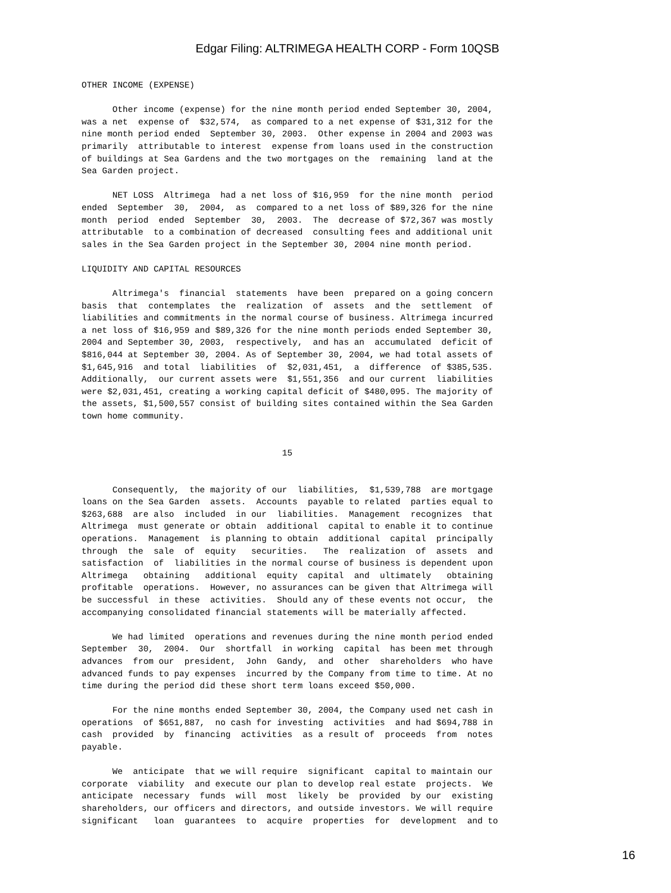Edgar Filing: ALTRIMEGA HEALTH CORP - Form 10QSB
OTHER INCOME (EXPENSE)

      Other income (expense) for the nine month period ended September 30, 2004,
was a net  expense of  $32,574,  as compared to a net expense of $31,312 for the
nine month period ended  September 30, 2003.  Other expense in 2004 and 2003 was
primarily  attributable to interest  expense from loans used in the construction
of buildings at Sea Gardens and the two mortgages on the  remaining  land at the
Sea Garden project.

      NET LOSS  Altrimega  had a net loss of $16,959  for the nine month  period
ended  September  30,  2004,  as  compared to a net loss of $89,326 for the nine
month  period  ended  September  30,  2003.  The  decrease of $72,367 was mostly
attributable  to a combination of decreased  consulting fees and additional unit
sales in the Sea Garden project in the September 30, 2004 nine month period.

LIQUIDITY AND CAPITAL RESOURCES

      Altrimega's  financial  statements  have been  prepared on a going concern
basis  that  contemplates  the  realization  of  assets  and the  settlement  of
liabilities and commitments in the normal course of business. Altrimega incurred
a net loss of $16,959 and $89,326 for the nine month periods ended September 30,
2004 and September 30, 2003,  respectively,  and has an  accumulated  deficit of
$816,044 at September 30, 2004. As of September 30, 2004, we had total assets of
$1,645,916  and total  liabilities  of  $2,031,451,  a  difference  of $385,535.
Additionally,  our current assets were  $1,551,356  and our current  liabilities
were $2,031,451, creating a working capital deficit of $480,095. The majority of
the assets, $1,500,557 consist of building sites contained within the Sea Garden
town home community.


                                       15


      Consequently,  the majority of our  liabilities,  $1,539,788  are mortgage
loans on the Sea Garden  assets.  Accounts  payable to related  parties equal to
$263,688  are also  included  in our  liabilities.  Management  recognizes  that
Altrimega  must generate or obtain  additional  capital to enable it to continue
operations.  Management  is planning to obtain  additional  capital  principally
through  the  sale  of  equity   securities.   The  realization  of  assets  and
satisfaction  of  liabilities in the normal course of business is dependent upon
Altrimega   obtaining   additional  equity  capital  and  ultimately   obtaining
profitable  operations.  However, no assurances can be given that Altrimega will
be successful  in these  activities.  Should any of these events not occur,  the
accompanying consolidated financial statements will be materially affected.

      We had limited  operations and revenues during the nine month period ended
September  30,  2004.  Our  shortfall  in working  capital  has been met through
advances  from our  president,  John  Gandy,  and  other  shareholders  who have
advanced funds to pay expenses  incurred by the Company from time to time. At no
time during the period did these short term loans exceed $50,000.

      For the nine months ended September 30, 2004, the Company used net cash in
operations  of $651,887,  no cash for investing  activities  and had $694,788 in
cash  provided  by  financing  activities  as a result of  proceeds  from  notes
payable.

      We  anticipate  that we will require  significant  capital to maintain our
corporate  viability  and execute our plan to develop real estate  projects.  We
anticipate  necessary  funds  will  most  likely  be  provided  by our  existing
shareholders, our officers and directors, and outside investors. We will require
significant   loan  guarantees  to  acquire  properties  for  development  and to
16